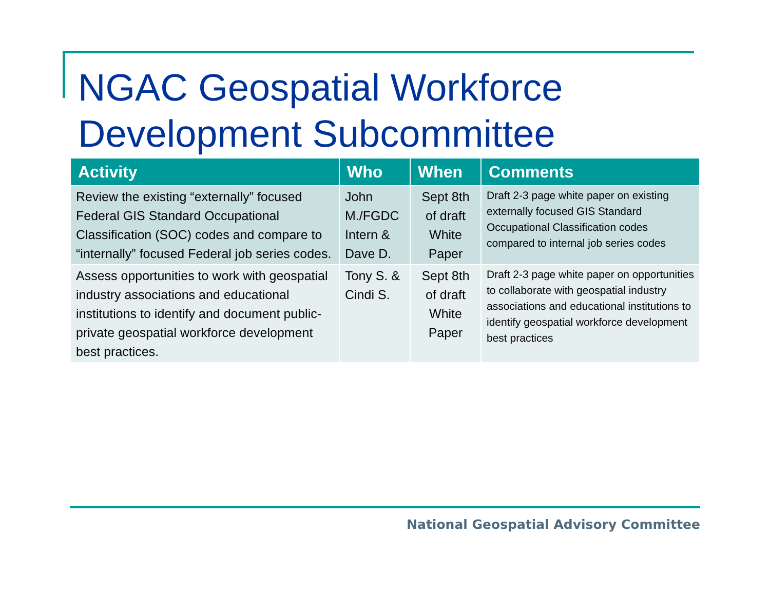NGAC Geospatial Workforce
Development Subcommittee
| Activity | Who | When | Comments |
| --- | --- | --- | --- |
| Review the existing “externally” focused Federal GIS Standard Occupational Classification (SOC) codes and compare to “internally” focused Federal job series codes. | John M./FGDC Intern & Dave D. | Sept 8th of draft White Paper | Draft 2-3 page white paper on existing externally focused GIS Standard Occupational Classification codes compared to internal job series codes |
| Assess opportunities to work with geospatial industry associations and educational institutions to identify and document public-private geospatial workforce development best practices. | Tony S. & Cindi S. | Sept 8th of draft White Paper | Draft 2-3 page white paper on opportunities to collaborate with geospatial industry associations and educational institutions to identify geospatial workforce development best practices |
National Geospatial Advisory Committee